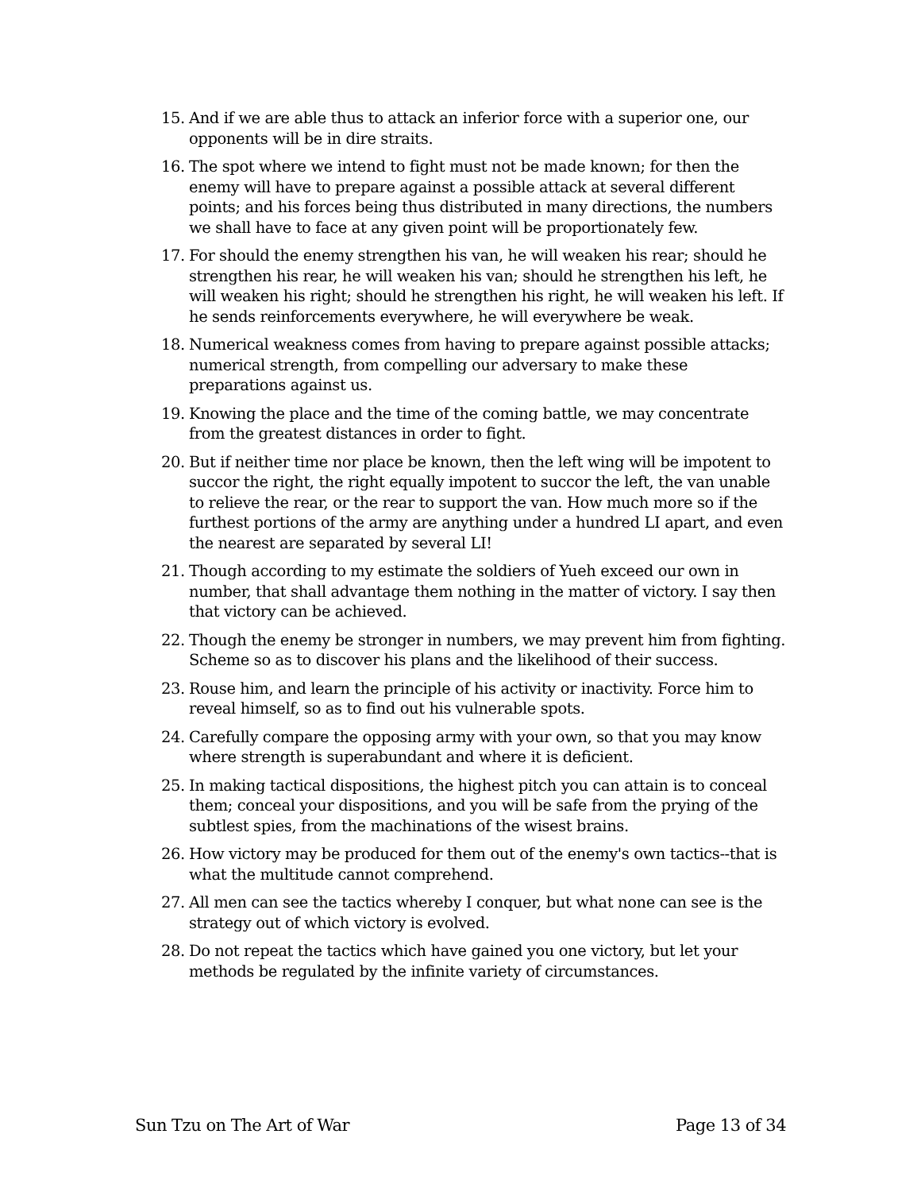15. And if we are able thus to attack an inferior force with a superior one, our opponents will be in dire straits.
16. The spot where we intend to fight must not be made known; for then the enemy will have to prepare against a possible attack at several different points; and his forces being thus distributed in many directions, the numbers we shall have to face at any given point will be proportionately few.
17. For should the enemy strengthen his van, he will weaken his rear; should he strengthen his rear, he will weaken his van; should he strengthen his left, he will weaken his right; should he strengthen his right, he will weaken his left. If he sends reinforcements everywhere, he will everywhere be weak.
18. Numerical weakness comes from having to prepare against possible attacks; numerical strength, from compelling our adversary to make these preparations against us.
19. Knowing the place and the time of the coming battle, we may concentrate from the greatest distances in order to fight.
20. But if neither time nor place be known, then the left wing will be impotent to succor the right, the right equally impotent to succor the left, the van unable to relieve the rear, or the rear to support the van. How much more so if the furthest portions of the army are anything under a hundred LI apart, and even the nearest are separated by several LI!
21. Though according to my estimate the soldiers of Yueh exceed our own in number, that shall advantage them nothing in the matter of victory. I say then that victory can be achieved.
22. Though the enemy be stronger in numbers, we may prevent him from fighting. Scheme so as to discover his plans and the likelihood of their success.
23. Rouse him, and learn the principle of his activity or inactivity. Force him to reveal himself, so as to find out his vulnerable spots.
24. Carefully compare the opposing army with your own, so that you may know where strength is superabundant and where it is deficient.
25. In making tactical dispositions, the highest pitch you can attain is to conceal them; conceal your dispositions, and you will be safe from the prying of the subtlest spies, from the machinations of the wisest brains.
26. How victory may be produced for them out of the enemy's own tactics--that is what the multitude cannot comprehend.
27. All men can see the tactics whereby I conquer, but what none can see is the strategy out of which victory is evolved.
28. Do not repeat the tactics which have gained you one victory, but let your methods be regulated by the infinite variety of circumstances.
Sun Tzu on The Art of War Page 13 of 34